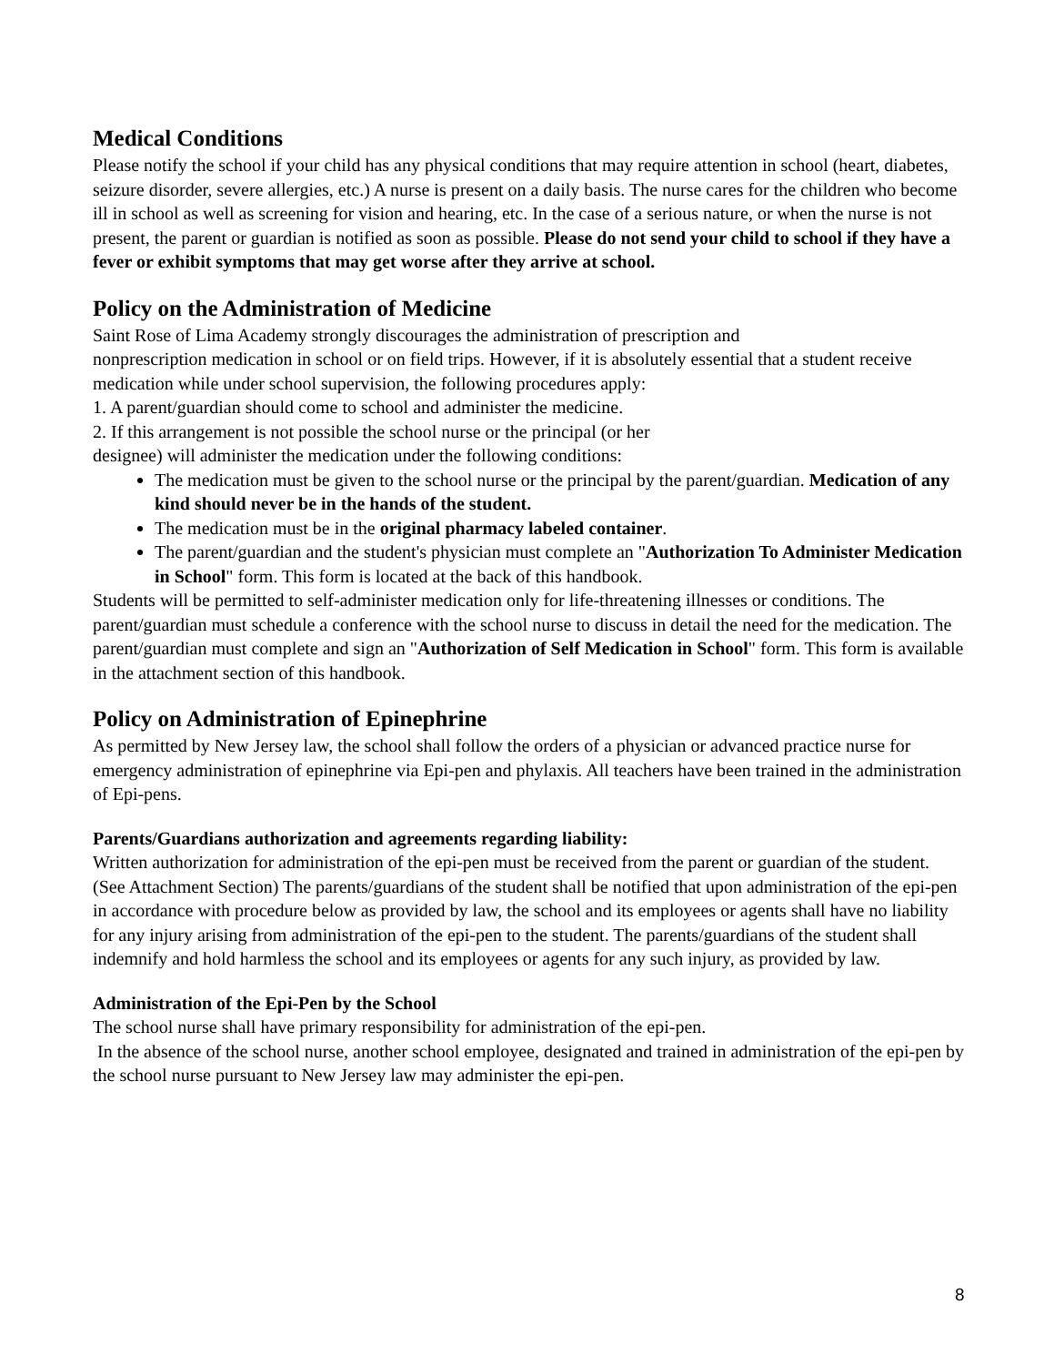Medical Conditions
Please notify the school if your child has any physical conditions that may require attention in school (heart, diabetes, seizure disorder, severe allergies, etc.) A nurse is present on a daily basis. The nurse cares for the children who become ill in school as well as screening for vision and hearing, etc. In the case of a serious nature, or when the nurse is not present, the parent or guardian is notified as soon as possible. Please do not send your child to school if they have a fever or exhibit symptoms that may get worse after they arrive at school.
Policy on the Administration of Medicine
Saint Rose of Lima Academy strongly discourages the administration of prescription and
nonprescription medication in school or on field trips. However, if it is absolutely essential that a student receive medication while under school supervision, the following procedures apply:
1. A parent/guardian should come to school and administer the medicine.
2. If this arrangement is not possible the school nurse or the principal (or her
designee) will administer the medication under the following conditions:
The medication must be given to the school nurse or the principal by the parent/guardian. Medication of any kind should never be in the hands of the student.
The medication must be in the original pharmacy labeled container.
The parent/guardian and the student's physician must complete an "Authorization To Administer Medication in School" form. This form is located at the back of this handbook.
Students will be permitted to self-administer medication only for life-threatening illnesses or conditions. The parent/guardian must schedule a conference with the school nurse to discuss in detail the need for the medication. The parent/guardian must complete and sign an "Authorization of Self Medication in School" form. This form is available in the attachment section of this handbook.
Policy on Administration of Epinephrine
As permitted by New Jersey law, the school shall follow the orders of a physician or advanced practice nurse for emergency administration of epinephrine via Epi-pen and phylaxis. All teachers have been trained in the administration of Epi-pens.
Parents/Guardians authorization and agreements regarding liability:
Written authorization for administration of the epi-pen must be received from the parent or guardian of the student. (See Attachment Section) The parents/guardians of the student shall be notified that upon administration of the epi-pen in accordance with procedure below as provided by law, the school and its employees or agents shall have no liability for any injury arising from administration of the epi-pen to the student. The parents/guardians of the student shall indemnify and hold harmless the school and its employees or agents for any such injury, as provided by law.
Administration of the Epi-Pen by the School
The school nurse shall have primary responsibility for administration of the epi-pen.
In the absence of the school nurse, another school employee, designated and trained in administration of the epi-pen by the school nurse pursuant to New Jersey law may administer the epi-pen.
8